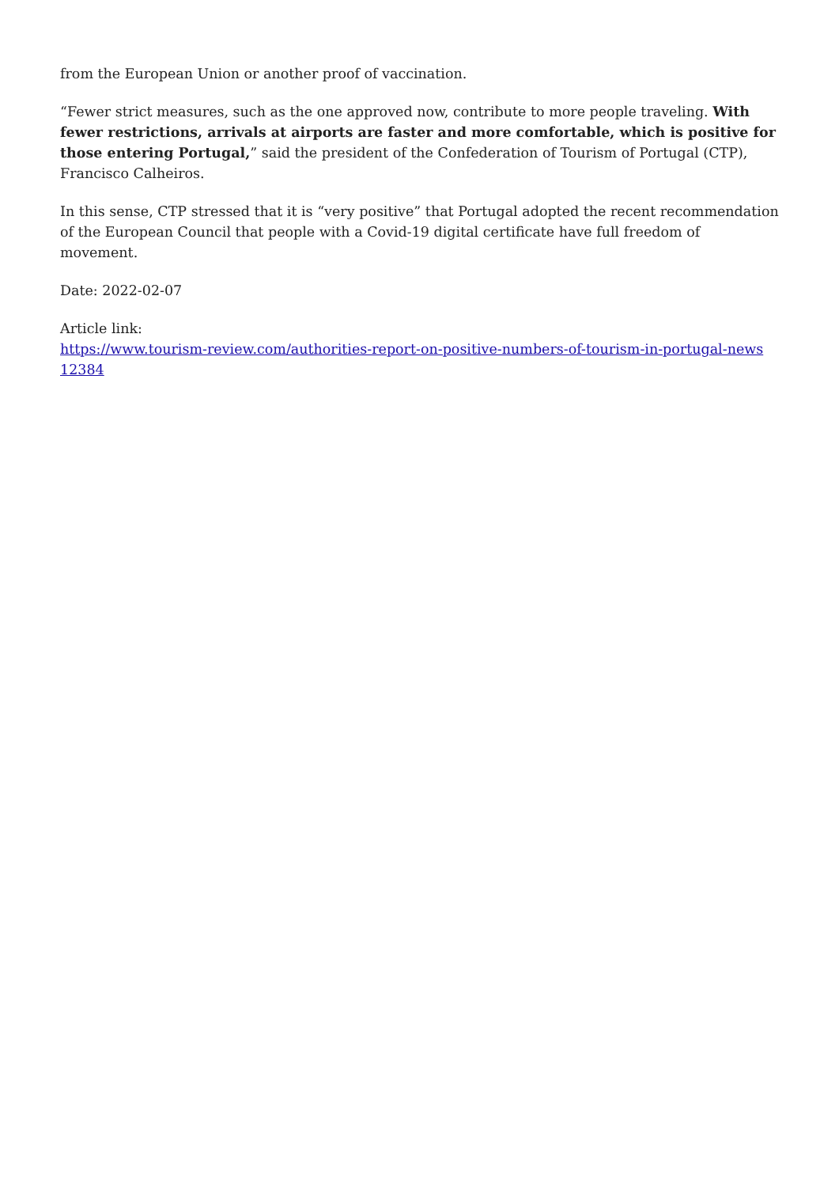from the European Union or another proof of vaccination.
“Fewer strict measures, such as the one approved now, contribute to more people traveling. With fewer restrictions, arrivals at airports are faster and more comfortable, which is positive for those entering Portugal,” said the president of the Confederation of Tourism of Portugal (CTP), Francisco Calheiros.
In this sense, CTP stressed that it is “very positive” that Portugal adopted the recent recommendation of the European Council that people with a Covid-19 digital certificate have full freedom of movement.
Date: 2022-02-07
Article link:
https://www.tourism-review.com/authorities-report-on-positive-numbers-of-tourism-in-portugal-news
12384